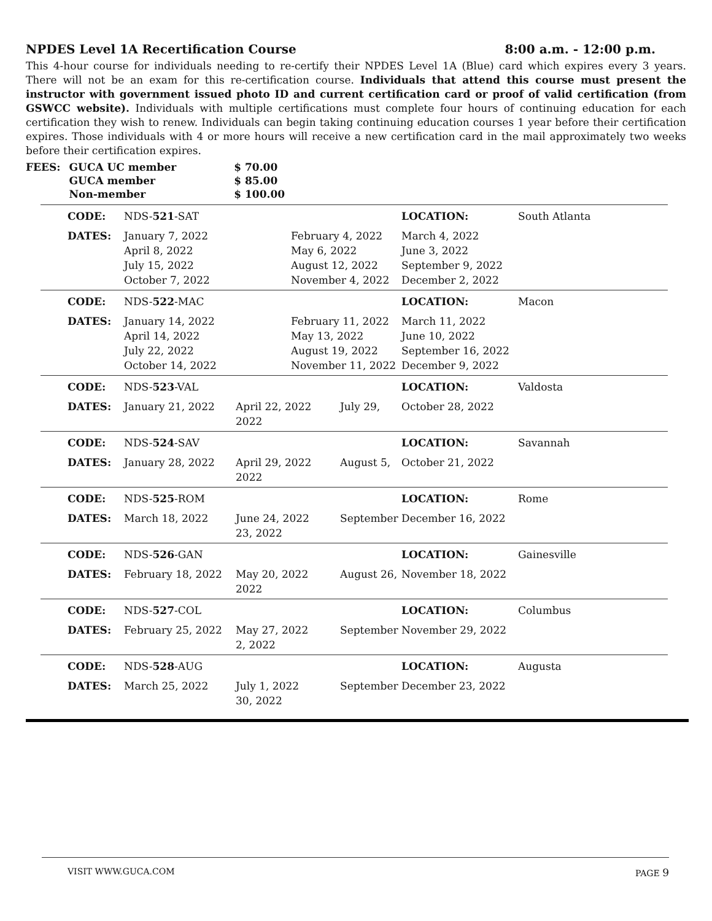NPDES Level 1A Recertification Course 8:00 a.m. - 12:00 p.m.
This 4-hour course for individuals needing to re-certify their NPDES Level 1A (Blue) card which expires every 3 years. There will not be an exam for this re-certification course. Individuals that attend this course must present the instructor with government issued photo ID and current certification card or proof of valid certification (from GSWCC website). Individuals with multiple certifications must complete four hours of continuing education for each certification they wish to renew. Individuals can begin taking continuing education courses 1 year before their certification expires. Those individuals with 4 or more hours will receive a new certification card in the mail approximately two weeks before their certification expires.
| FEES: | GUCA UC member | $ 70.00 |
| | GUCA member | $ 85.00 |
| | Non-member | $ 100.00 |
| CODE: | NDS- 521 -SAT | | | LOCATION: | South Atlanta |
| DATES: | January 7, 2022 April 8, 2022 July 15, 2022 October 7, 2022 | | February 4, 2022 May 6, 2022 August 12, 2022 November 4, 2022 | March 4, 2022 June 3, 2022 September 9, 2022 December 2, 2022 | |
| CODE: | NDS- 522 -MAC | | | LOCATION: | Macon |
| DATES: | January 14, 2022 April 14, 2022 July 22, 2022 October 14, 2022 | | February 11, 2022 May 13, 2022 August 19, 2022 November 11, 2022 | March 11, 2022 June 10, 2022 September 16, 2022 December 9, 2022 | |
| CODE: | NDS- 523 -VAL | | | LOCATION: | Valdosta |
| DATES: | January 21, 2022 | April 22, 2022 July 29, 2022 | | October 28, 2022 | |
| CODE: | NDS- 524 -SAV | | | LOCATION: | Savannah |
| DATES: | January 28, 2022 | April 29, 2022 August 5, 2022 | | October 21, 2022 | |
| CODE: | NDS- 525 -ROM | | | LOCATION: | Rome |
| DATES: | March 18, 2022 | June 24, 2022 September 23, 2022 | | December 16, 2022 | |
| CODE: | NDS- 526 -GAN | | | LOCATION: | Gainesville |
| DATES: | February 18, 2022 | May 20, 2022 August 26, 2022 | | November 18, 2022 | |
| CODE: | NDS- 527 -COL | | | LOCATION: | Columbus |
| DATES: | February 25, 2022 | May 27, 2022 September 2, 2022 | | November 29, 2022 | |
| CODE: | NDS- 528 -AUG | | | LOCATION: | Augusta |
| DATES: | March 25, 2022 | July 1, 2022 September 30, 2022 | | December 23, 2022 | |
VISIT WWW.GUCA.COM PAGE 9